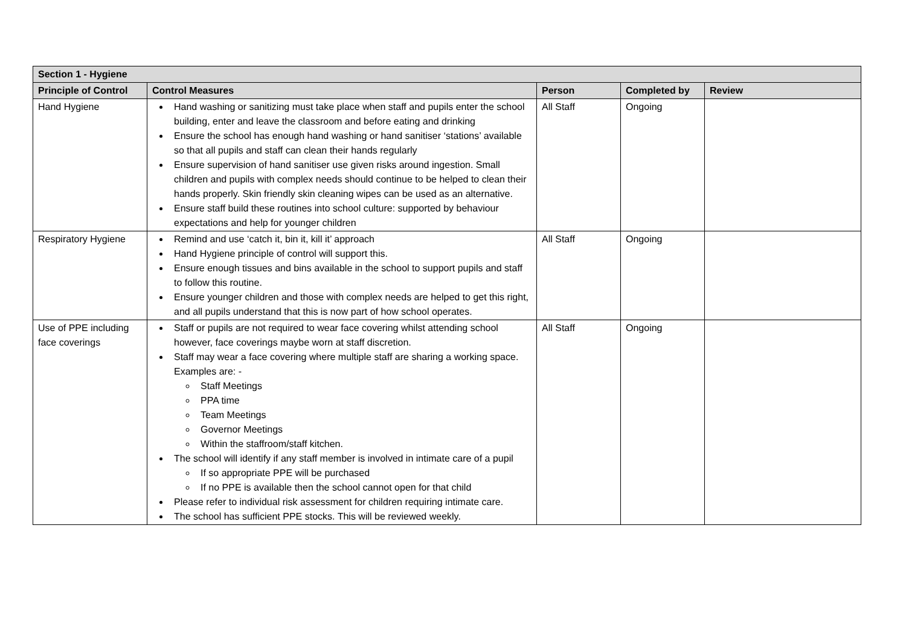| Section 1 - Hygiene | | | | |
| --- | --- | --- | --- | --- |
| Principle of Control | Control Measures | Person | Completed by | Review |
| Hand Hygiene | Hand washing or sanitizing must take place when staff and pupils enter the school building, enter and leave the classroom and before eating and drinking Ensure the school has enough hand washing or hand sanitiser ‘stations’ available so that all pupils and staff can clean their hands regularly Ensure supervision of hand sanitiser use given risks around ingestion. Small children and pupils with complex needs should continue to be helped to clean their hands properly. Skin friendly skin cleaning wipes can be used as an alternative. Ensure staff build these routines into school culture: supported by behaviour expectations and help for younger children | All Staff | Ongoing | |
| Respiratory Hygiene | Remind and use ‘catch it, bin it, kill it’ approach Hand Hygiene principle of control will support this. Ensure enough tissues and bins available in the school to support pupils and staff to follow this routine. Ensure younger children and those with complex needs are helped to get this right, and all pupils understand that this is now part of how school operates. | All Staff | Ongoing | |
| Use of PPE including face coverings | Staff or pupils are not required to wear face covering whilst attending school however, face coverings maybe worn at staff discretion. Staff may wear a face covering where multiple staff are sharing a working space. Examples are: - Staff Meetings PPA time Team Meetings Governor Meetings Within the staffroom/staff kitchen. The school will identify if any staff member is involved in intimate care of a pupil If so appropriate PPE will be purchased If no PPE is available then the school cannot open for that child Please refer to individual risk assessment for children requiring intimate care. The school has sufficient PPE stocks. This will be reviewed weekly. | All Staff | Ongoing | |